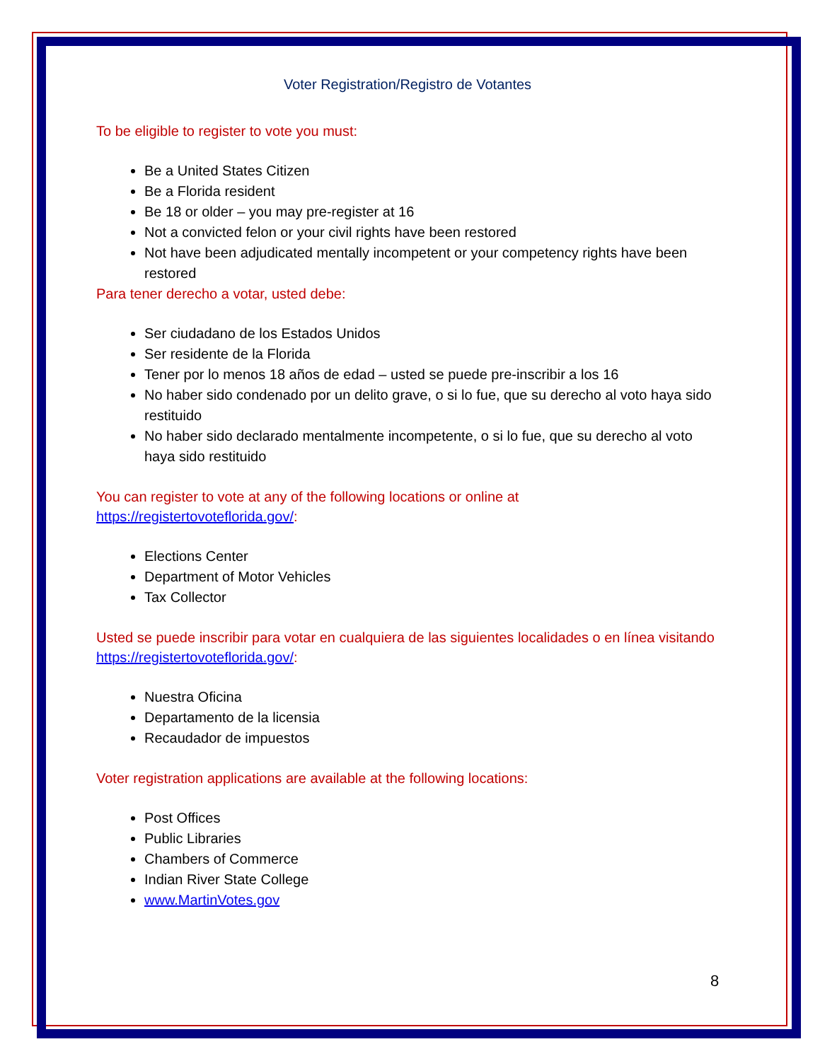Voter Registration/Registro de Votantes
To be eligible to register to vote you must:
Be a United States Citizen
Be a Florida resident
Be 18 or older – you may pre-register at 16
Not a convicted felon or your civil rights have been restored
Not have been adjudicated mentally incompetent or your competency rights have been restored
Para tener derecho a votar, usted debe:
Ser ciudadano de los Estados Unidos
Ser residente de la Florida
Tener por lo menos 18 años de edad – usted se puede pre-inscribir a los 16
No haber sido condenado por un delito grave, o si lo fue, que su derecho al voto haya sido restituido
No haber sido declarado mentalmente incompetente, o si lo fue, que su derecho al voto haya sido restituido
You can register to vote at any of the following locations or online at https://registertovoteflorida.gov/:
Elections Center
Department of Motor Vehicles
Tax Collector
Usted se puede inscribir para votar en cualquiera de las siguientes localidades o en línea visitando https://registertovoteflorida.gov/:
Nuestra Oficina
Departamento de la licensia
Recaudador de impuestos
Voter registration applications are available at the following locations:
Post Offices
Public Libraries
Chambers of Commerce
Indian River State College
www.MartinVotes.gov
8